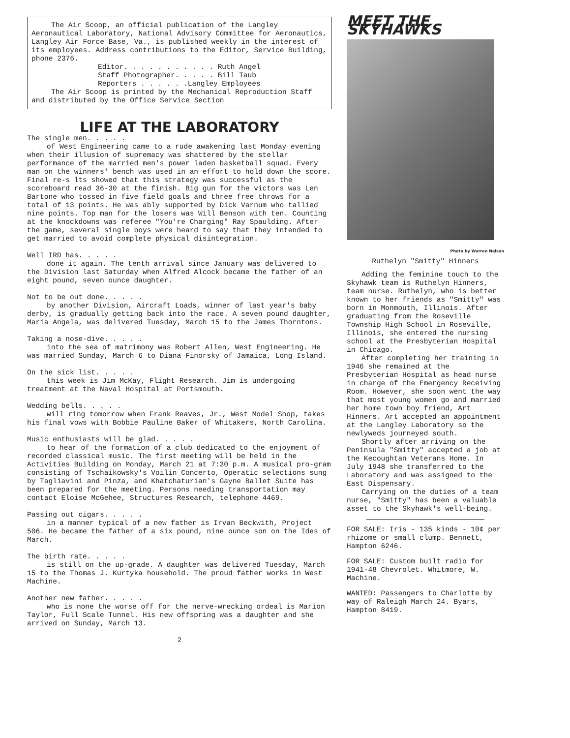The Air Scoop, an official publication of the Langley Aeronautical Laboratory, National Advisory Committee for Aeronautics, Langley Air Force Base, Va., is published weekly in the interest of its employees. Address contributions to the Editor, Service Building, phone 2376.
Editor. . . . . . . . . . . Ruth Angel
Staff Photographer. . . . . Bill Taub
Reporters . . . . . .Langley Employees
The Air Scoop is printed by the Mechanical Reproduction Staff and distributed by the Office Service Section
LIFE AT THE LABORATORY
The single men. . . . .
of West Engineering came to a rude awakening last Monday evening when their illusion of supremacy was shattered by the stellar performance of the married men's power laden basketball squad. Every man on the winners' bench was used in an effort to hold down the score. Final re-s lts showed that this strategy was successful as the scoreboard read 36-30 at the finish. Big gun for the victors was Len Bartone who tossed in five field goals and three free throws for a total of 13 points. He was ably supported by Dick Varnum who tallied nine points. Top man for the losers was Will Benson with ten. Counting at the knockdowns was referee "You're Charging" Ray Spaulding. After the game, several single boys were heard to say that they intended to get married to avoid complete physical disintegration.
Well IRD has. . . . .
done it again. The tenth arrival since January was delivered to the Division last Saturday when Alfred Alcock became the father of an eight pound, seven ounce daughter.
Not to be out done. . . . .
by another Division, Aircraft Loads, winner of last year's baby derby, is gradually getting back into the race. A seven pound daughter, Maria Angela, was delivered Tuesday, March 15 to the James Thorntons.
Taking a nose-dive. . . . .
into the sea of matrimony was Robert Allen, West Engineering. He was married Sunday, March 6 to Diana Finorsky of Jamaica, Long Island.
On the sick list. . . . .
this week is Jim McKay, Flight Research. Jim is undergoing treatment at the Naval Hospital at Portsmouth.
Wedding bells. . . . .
will ring tomorrow when Frank Reaves, Jr., West Model Shop, takes his final vows with Bobbie Pauline Baker of Whitakers, North Carolina.
Music enthusiasts will be glad. . . . .
to hear of the formation of a club dedicated to the enjoyment of recorded classical music. The first meeting will be held in the Activities Building on Monday, March 21 at 7:30 p.m. A musical pro-gram consisting of Tschaikowsky's Voilin Concerto, Operatic selections sung by Tagliavini and Pinza, and Khatchaturian's Gayne Ballet Suite has been prepared for the meeting. Persons needing transportation may contact Eloise McGehee, Structures Research, telephone 4469.
Passing out cigars. . . . .
in a manner typical of a new father is Irvan Beckwith, Project 506. He became the father of a six pound, nine ounce son on the Ides of March.
The birth rate. . . . .
is still on the up-grade. A daughter was delivered Tuesday, March 15 to the Thomas J. Kurtyka household. The proud father works in West Machine.
Another new father. . . . .
who is none the worse off for the nerve-wrecking ordeal is Marion Taylor, Full Scale Tunnel. His new offspring was a daughter and she arrived on Sunday, March 13.
2
MEET THE SKYHAWKS
Photo by Warren Nelson
Ruthelyn "Smitty" Hinners
Adding the feminine touch to the Skyhawk team is Ruthelyn Hinners, team nurse. Ruthelyn, who is better known to her friends as "Smitty" was born in Monmouth, Illinois. After graduating from the Roseville Township High School in Roseville, Illinois, she entered the nursing school at the Presbyterian Hospital in Chicago.
After completing her training in 1946 she remained at the Presbyterian Hospital as head nurse in charge of the Emergency Receiving Room. However, she soon went the way that most young women go and married her home town boy friend, Art Hinners. Art accepted an appointment at the Langley Laboratory so the newlyweds journeyed south.
Shortly after arriving on the Peninsula "Smitty" accepted a job at the Kecoughtan Veterans Home. In July 1948 she transferred to the Laboratory and was assigned to the East Dispensary.
Carrying on the duties of a team nurse, "Smitty" has been a valuable asset to the Skyhawk's well-being.
FOR SALE: Iris - 135 kinds - 10¢ per rhizome or small clump. Bennett, Hampton 6246.
FOR SALE: Custom built radio for 1941-48 Chevrolet. Whitmore, W. Machine.
WANTED: Passengers to Charlotte by way of Raleigh March 24. Byars, Hampton 8419.